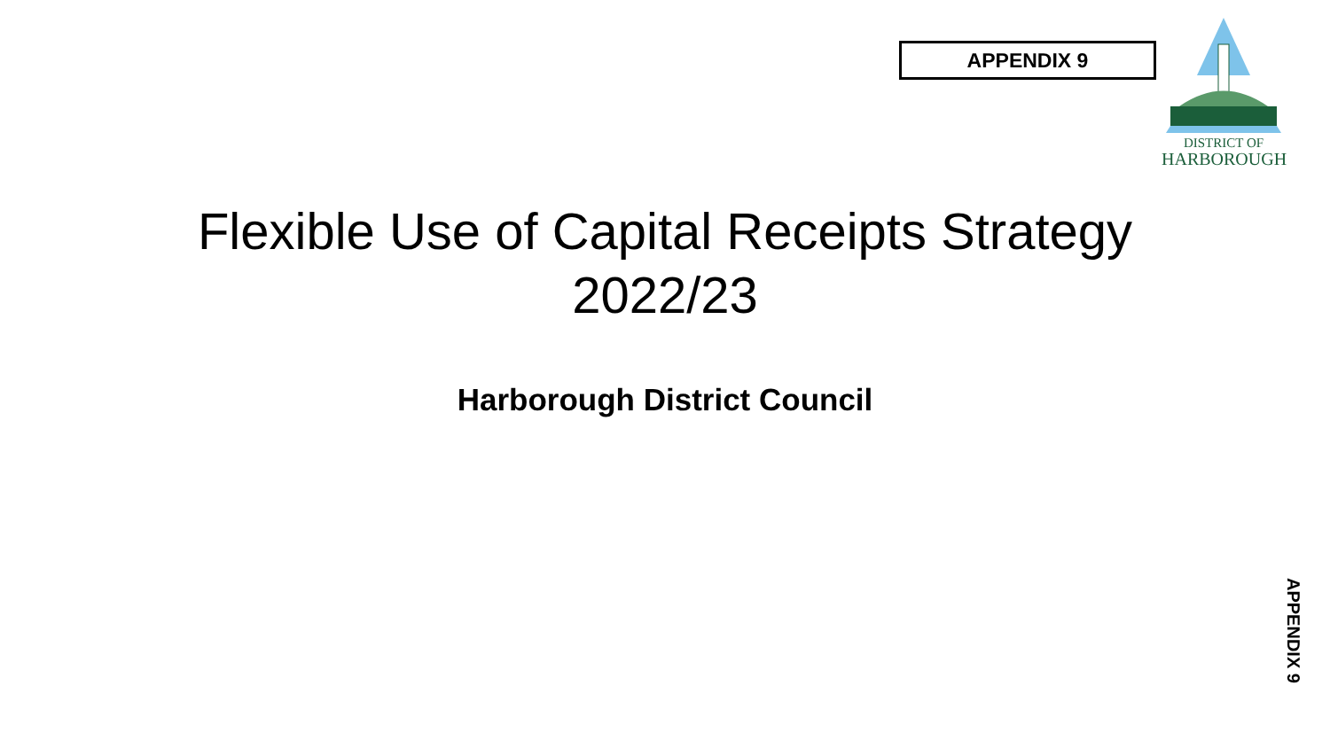APPENDIX 9
DISTRICT OF
HARBOROUGH
Flexible Use of Capital Receipts Strategy
2022/23
Harborough District Council
APPENDIX 9